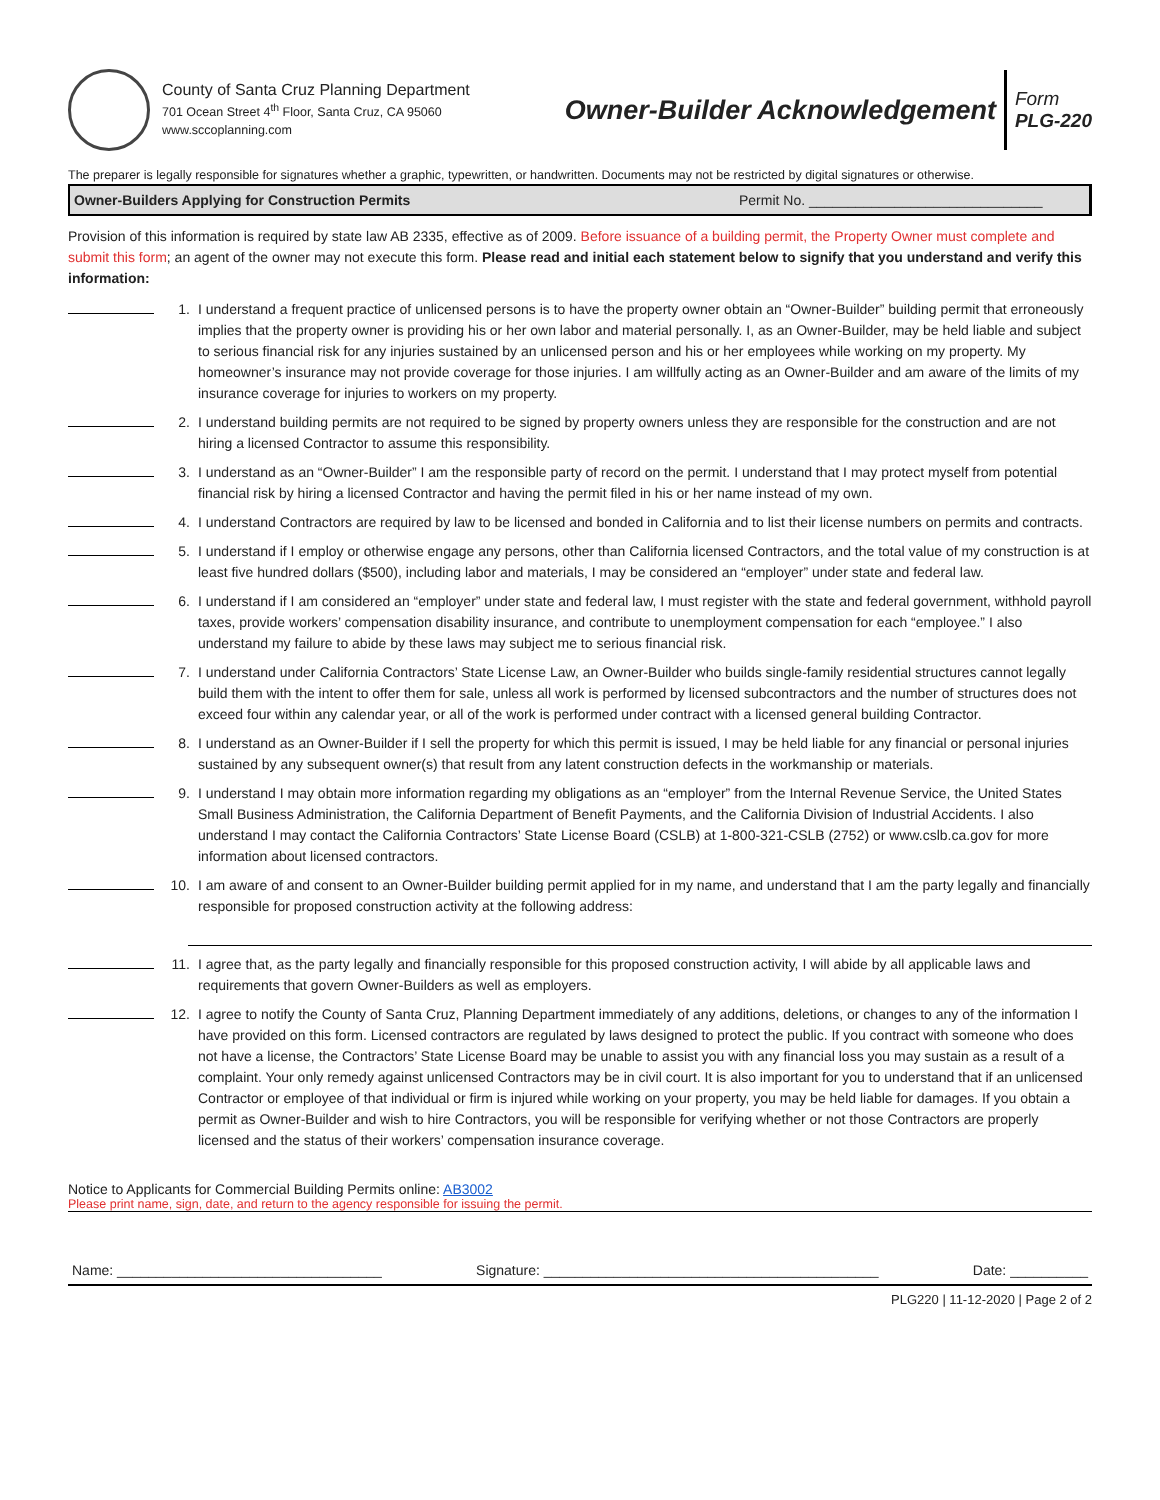County of Santa Cruz Planning Department
701 Ocean Street 4<sup>th</sup> Floor, Santa Cruz, CA 95060
www.sccoplanning.com
Owner-Builder Acknowledgement
Form
PLG-220
The preparer is legally responsible for signatures whether a graphic, typewritten, or handwritten. Documents may not be restricted by digital signatures or otherwise.
Owner-Builders Applying for Construction Permits Permit No. ______________________________
Provision of this information is required by state law AB 2335, effective as of 2009. Before issuance of a building permit, the Property Owner must complete and submit this form; an agent of the owner may not execute this form. Please read and initial each statement below to signify that you understand and verify this information:
1. I understand a frequent practice of unlicensed persons is to have the property owner obtain an “Owner-Builder” building permit that erroneously implies that the property owner is providing his or her own labor and material personally. I, as an Owner-Builder, may be held liable and subject to serious financial risk for any injuries sustained by an unlicensed person and his or her employees while working on my property. My homeowner’s insurance may not provide coverage for those injuries. I am willfully acting as an Owner-Builder and am aware of the limits of my insurance coverage for injuries to workers on my property.
2. I understand building permits are not required to be signed by property owners unless they are responsible for the construction and are not hiring a licensed Contractor to assume this responsibility.
3. I understand as an “Owner-Builder” I am the responsible party of record on the permit. I understand that I may protect myself from potential financial risk by hiring a licensed Contractor and having the permit filed in his or her name instead of my own.
4. I understand Contractors are required by law to be licensed and bonded in California and to list their license numbers on permits and contracts.
5. I understand if I employ or otherwise engage any persons, other than California licensed Contractors, and the total value of my construction is at least five hundred dollars ($500), including labor and materials, I may be considered an “employer” under state and federal law.
6. I understand if I am considered an “employer” under state and federal law, I must register with the state and federal government, withhold payroll taxes, provide workers’ compensation disability insurance, and contribute to unemployment compensation for each “employee.” I also understand my failure to abide by these laws may subject me to serious financial risk.
7. I understand under California Contractors’ State License Law, an Owner-Builder who builds single-family residential structures cannot legally build them with the intent to offer them for sale, unless all work is performed by licensed subcontractors and the number of structures does not exceed four within any calendar year, or all of the work is performed under contract with a licensed general building Contractor.
8. I understand as an Owner-Builder if I sell the property for which this permit is issued, I may be held liable for any financial or personal injuries sustained by any subsequent owner(s) that result from any latent construction defects in the workmanship or materials.
9. I understand I may obtain more information regarding my obligations as an “employer” from the Internal Revenue Service, the United States Small Business Administration, the California Department of Benefit Payments, and the California Division of Industrial Accidents. I also understand I may contact the California Contractors’ State License Board (CSLB) at 1-800-321-CSLB (2752) or www.cslb.ca.gov for more information about licensed contractors.
10. I am aware of and consent to an Owner-Builder building permit applied for in my name, and understand that I am the party legally and financially responsible for proposed construction activity at the following address:
11. I agree that, as the party legally and financially responsible for this proposed construction activity, I will abide by all applicable laws and requirements that govern Owner-Builders as well as employers.
12. I agree to notify the County of Santa Cruz, Planning Department immediately of any additions, deletions, or changes to any of the information I have provided on this form. Licensed contractors are regulated by laws designed to protect the public. If you contract with someone who does not have a license, the Contractors’ State License Board may be unable to assist you with any financial loss you may sustain as a result of a complaint. Your only remedy against unlicensed Contractors may be in civil court. It is also important for you to understand that if an unlicensed Contractor or employee of that individual or firm is injured while working on your property, you may be held liable for damages. If you obtain a permit as Owner-Builder and wish to hire Contractors, you will be responsible for verifying whether or not those Contractors are properly licensed and the status of their workers’ compensation insurance coverage.
Notice to Applicants for Commercial Building Permits online: AB3002
Please print name, sign, date, and return to the agency responsible for issuing the permit.
Name: __________________________________ Signature: ___________________________________________ Date: __________
PLG220 | 11-12-2020 | Page 2 of 2